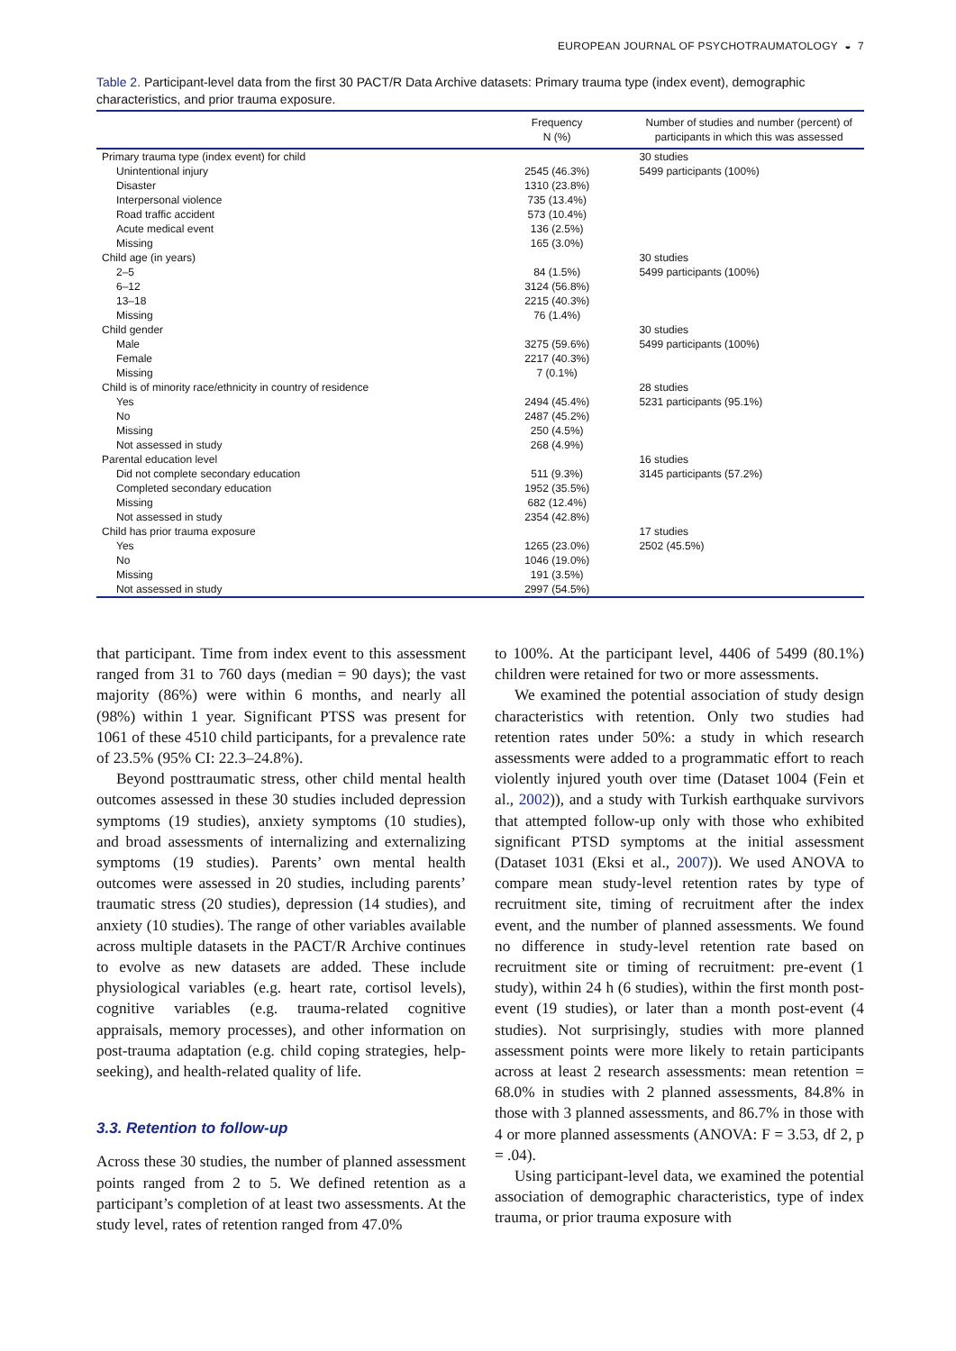EUROPEAN JOURNAL OF PSYCHOTRAUMATOLOGY ◒ 7
Table 2. Participant-level data from the first 30 PACT/R Data Archive datasets: Primary trauma type (index event), demographic characteristics, and prior trauma exposure.
| | Frequency N (%) | Number of studies and number (percent) of participants in which this was assessed |
| --- | --- | --- |
| Primary trauma type (index event) for child | | 30 studies |
| Unintentional injury | 2545 (46.3%) | 5499 participants (100%) |
| Disaster | 1310 (23.8%) | |
| Interpersonal violence | 735 (13.4%) | |
| Road traffic accident | 573 (10.4%) | |
| Acute medical event | 136 (2.5%) | |
| Missing | 165 (3.0%) | |
| Child age (in years) | | 30 studies |
| 2–5 | 84 (1.5%) | 5499 participants (100%) |
| 6–12 | 3124 (56.8%) | |
| 13–18 | 2215 (40.3%) | |
| Missing | 76 (1.4%) | |
| Child gender | | 30 studies |
| Male | 3275 (59.6%) | 5499 participants (100%) |
| Female | 2217 (40.3%) | |
| Missing | 7 (0.1%) | |
| Child is of minority race/ethnicity in country of residence | | 28 studies |
| Yes | 2494 (45.4%) | 5231 participants (95.1%) |
| No | 2487 (45.2%) | |
| Missing | 250 (4.5%) | |
| Not assessed in study | 268 (4.9%) | |
| Parental education level | | 16 studies |
| Did not complete secondary education | 511 (9.3%) | 3145 participants (57.2%) |
| Completed secondary education | 1952 (35.5%) | |
| Missing | 682 (12.4%) | |
| Not assessed in study | 2354 (42.8%) | |
| Child has prior trauma exposure | | 17 studies |
| Yes | 1265 (23.0%) | 2502 (45.5%) |
| No | 1046 (19.0%) | |
| Missing | 191 (3.5%) | |
| Not assessed in study | 2997 (54.5%) | |
that participant. Time from index event to this assessment ranged from 31 to 760 days (median = 90 days); the vast majority (86%) were within 6 months, and nearly all (98%) within 1 year. Significant PTSS was present for 1061 of these 4510 child participants, for a prevalence rate of 23.5% (95% CI: 22.3–24.8%).
Beyond posttraumatic stress, other child mental health outcomes assessed in these 30 studies included depression symptoms (19 studies), anxiety symptoms (10 studies), and broad assessments of internalizing and externalizing symptoms (19 studies). Parents’ own mental health outcomes were assessed in 20 studies, including parents’ traumatic stress (20 studies), depression (14 studies), and anxiety (10 studies). The range of other variables available across multiple datasets in the PACT/R Archive continues to evolve as new datasets are added. These include physiological variables (e.g. heart rate, cortisol levels), cognitive variables (e.g. trauma-related cognitive appraisals, memory processes), and other information on post-trauma adaptation (e.g. child coping strategies, help-seeking), and health-related quality of life.
3.3. Retention to follow-up
Across these 30 studies, the number of planned assessment points ranged from 2 to 5. We defined retention as a participant’s completion of at least two assessments. At the study level, rates of retention ranged from 47.0%
to 100%. At the participant level, 4406 of 5499 (80.1%) children were retained for two or more assessments.
We examined the potential association of study design characteristics with retention. Only two studies had retention rates under 50%: a study in which research assessments were added to a programmatic effort to reach violently injured youth over time (Dataset 1004 (Fein et al., 2002)), and a study with Turkish earthquake survivors that attempted follow-up only with those who exhibited significant PTSD symptoms at the initial assessment (Dataset 1031 (Eksi et al., 2007)). We used ANOVA to compare mean study-level retention rates by type of recruitment site, timing of recruitment after the index event, and the number of planned assessments. We found no difference in study-level retention rate based on recruitment site or timing of recruitment: pre-event (1 study), within 24 h (6 studies), within the first month post-event (19 studies), or later than a month post-event (4 studies). Not surprisingly, studies with more planned assessment points were more likely to retain participants across at least 2 research assessments: mean retention = 68.0% in studies with 2 planned assessments, 84.8% in those with 3 planned assessments, and 86.7% in those with 4 or more planned assessments (ANOVA: F = 3.53, df 2, p = .04).
Using participant-level data, we examined the potential association of demographic characteristics, type of index trauma, or prior trauma exposure with